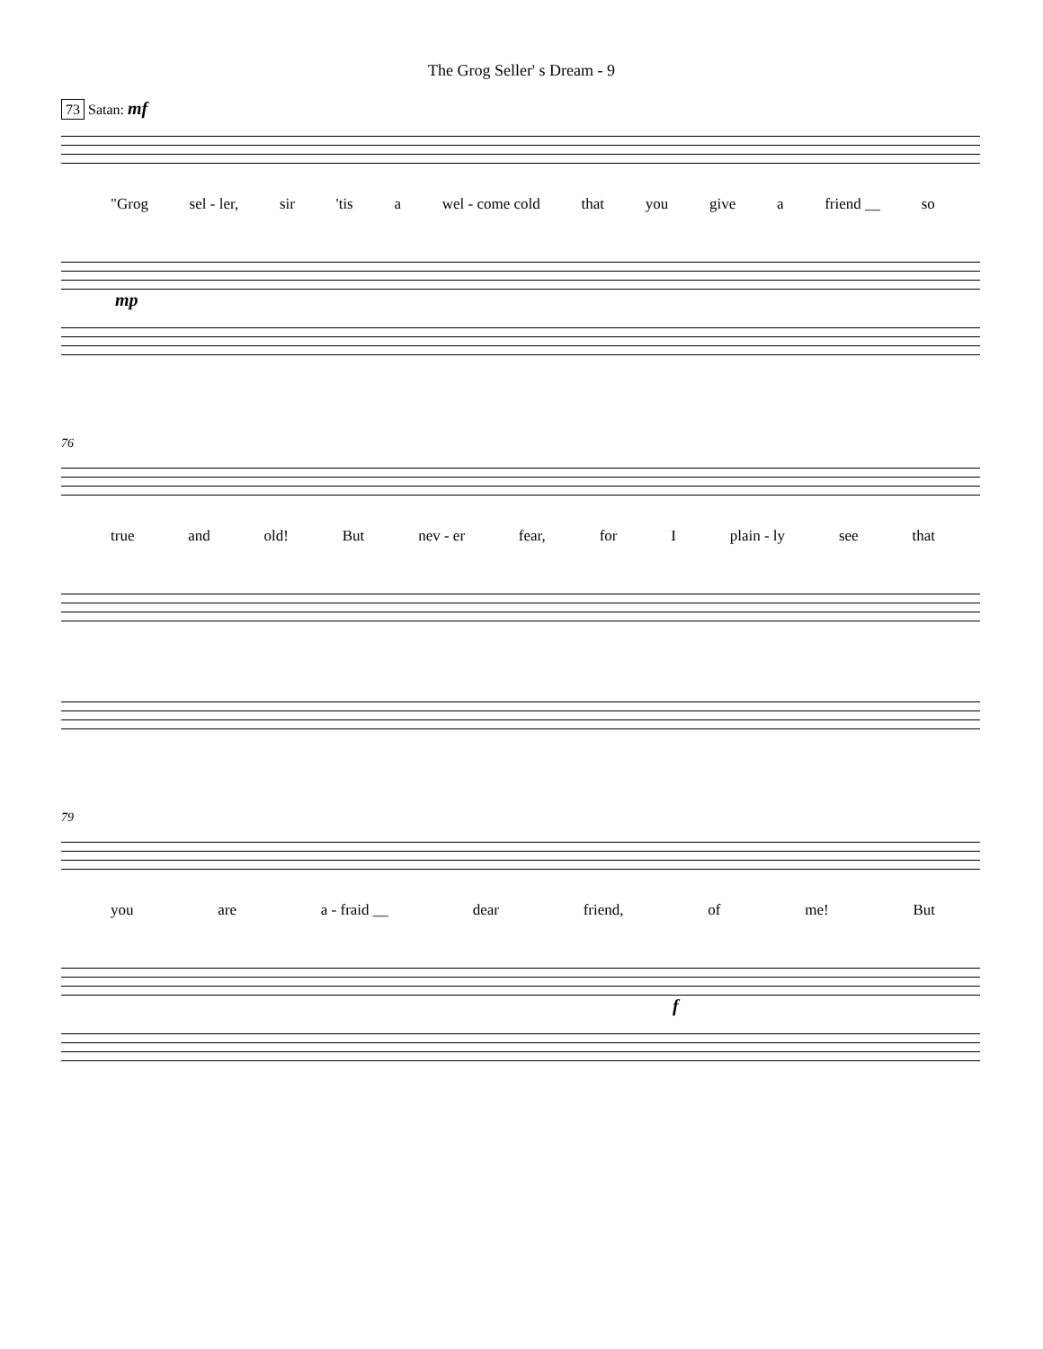The Grog Seller' s Dream - 9
73 Satan: mf
"Grog sel - ler, sir 'tis a wel - come cold that you give a friend __ so
mp
76
true and old! But nev - er fear, for I plain - ly see that
79
you are a - fraid __ dear friend, of me! But
f